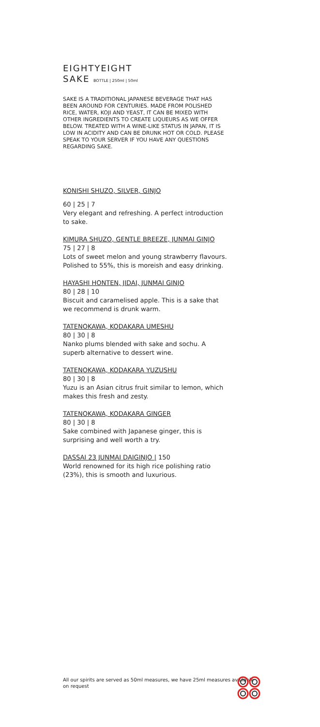EIGHTYEIGHT
SAKE BOTTLE | 250ml | 50ml
SAKE IS A TRADITIONAL JAPANESE BEVERAGE THAT HAS BEEN AROUND FOR CENTURIES. MADE FROM POLISHED RICE, WATER, KOJI AND YEAST, IT CAN BE MIXED WITH OTHER INGREDIENTS TO CREATE LIQUEURS AS WE OFFER BELOW. TREATED WITH A WINE-LIKE STATUS IN JAPAN, IT IS LOW IN ACIDITY AND CAN BE DRUNK HOT OR COLD. PLEASE SPEAK TO YOUR SERVER IF YOU HAVE ANY QUESTIONS REGARDING SAKE.
KONISHI SHUZO, SILVER, GINJO
60 | 25 | 7
Very elegant and refreshing. A perfect introduction to sake.
KIMURA SHUZO, GENTLE BREEZE, JUNMAI GINJO
75 | 27 | 8
Lots of sweet melon and young strawberry flavours. Polished to 55%, this is moreish and easy drinking.
HAYASHI HONTEN, JIDAI, JUNMAI GINJO
80 | 28 | 10
Biscuit and caramelised apple. This is a sake that we recommend is drunk warm.
TATENOKAWA, KODAKARA UMESHU
80 | 30 | 8
Nanko plums blended with sake and sochu. A superb alternative to dessert wine.
TATENOKAWA, KODAKARA YUZUSHU
80 | 30 | 8
Yuzu is an Asian citrus fruit similar to lemon, which makes this fresh and zesty.
TATENOKAWA, KODAKARA GINGER
80 | 30 | 8
Sake combined with Japanese ginger, this is surprising and well worth a try.
DASSAI 23 JUNMAI DAIGINJO | 150
World renowned for its high rice polishing ratio (23%), this is smooth and luxurious.
All our spirits are served as 50ml measures, we have 25ml measures available on request